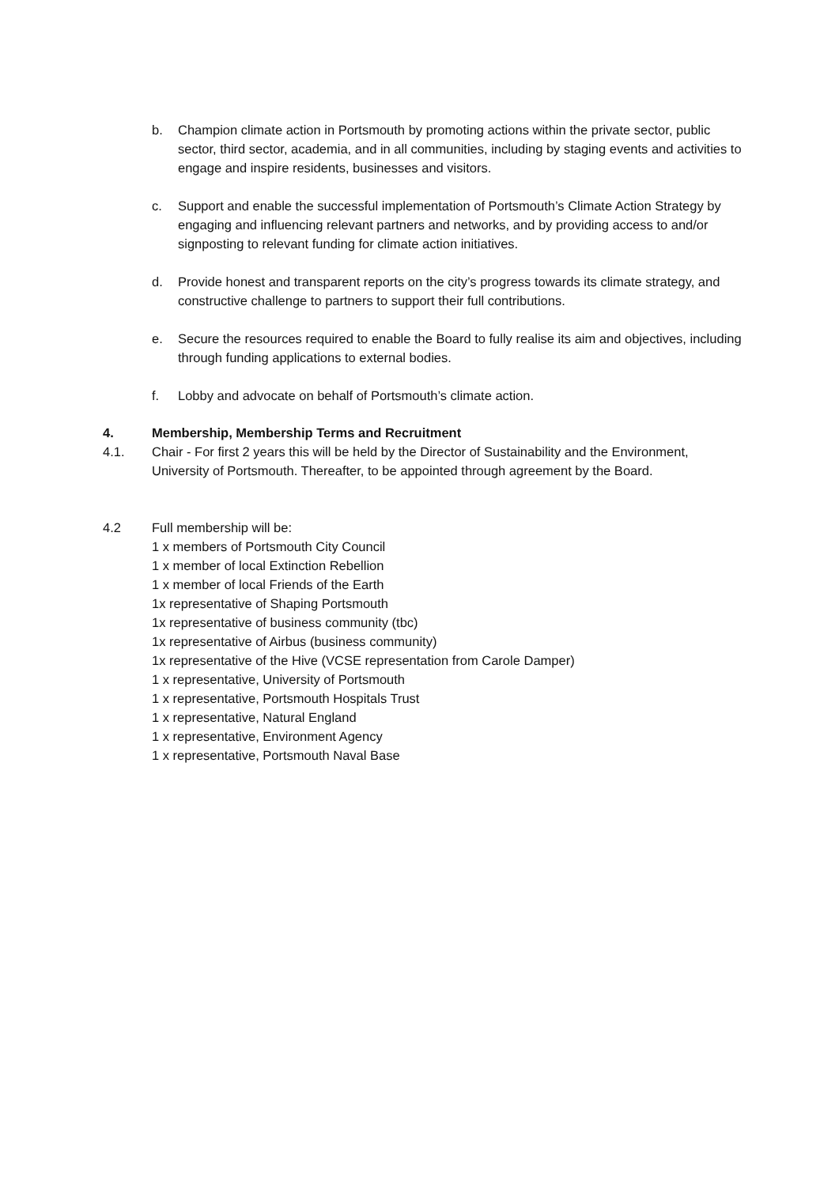b. Champion climate action in Portsmouth by promoting actions within the private sector, public sector, third sector, academia, and in all communities, including by staging events and activities to engage and inspire residents, businesses and visitors.
c. Support and enable the successful implementation of Portsmouth’s Climate Action Strategy by engaging and influencing relevant partners and networks, and by providing access to and/or signposting to relevant funding for climate action initiatives.
d. Provide honest and transparent reports on the city’s progress towards its climate strategy, and constructive challenge to partners to support their full contributions.
e. Secure the resources required to enable the Board to fully realise its aim and objectives, including through funding applications to external bodies.
f. Lobby and advocate on behalf of Portsmouth’s climate action.
4. Membership, Membership Terms and Recruitment
4.1. Chair - For first 2 years this will be held by the Director of Sustainability and the Environment, University of Portsmouth. Thereafter, to be appointed through agreement by the Board.
4.2 Full membership will be:
1 x members of Portsmouth City Council
1 x member of local Extinction Rebellion
1 x member of local Friends of the Earth
1x representative of Shaping Portsmouth
1x representative of business community (tbc)
1x representative of Airbus (business community)
1x representative of the Hive (VCSE representation from Carole Damper)
1 x representative, University of Portsmouth
1 x representative, Portsmouth Hospitals Trust
1 x representative, Natural England
1 x representative, Environment Agency
1 x representative, Portsmouth Naval Base